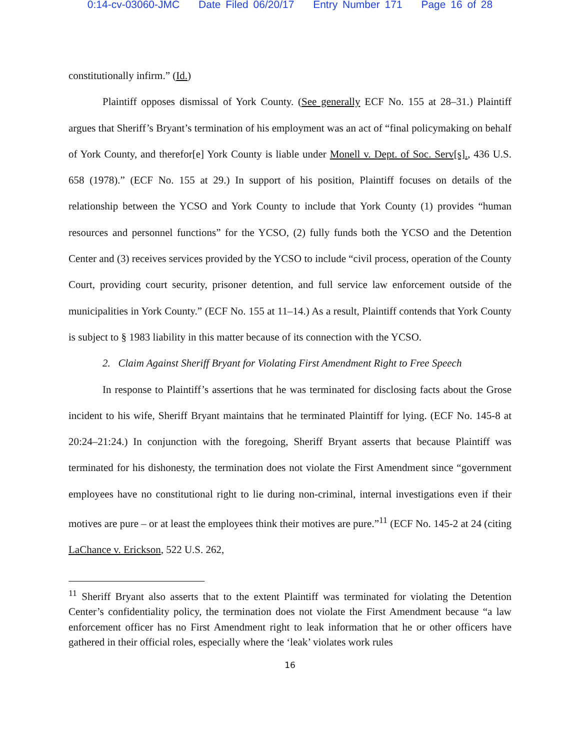0:14-cv-03060-JMC Date Filed 06/20/17 Entry Number 171 Page 16 of 28
constitutionally infirm.” (Id.)
Plaintiff opposes dismissal of York County. (See generally ECF No. 155 at 28–31.) Plaintiff argues that Sheriff’s Bryant’s termination of his employment was an act of “final policymaking on behalf of York County, and therefor[e] York County is liable under Monell v. Dept. of Soc. Serv[s]., 436 U.S. 658 (1978).” (ECF No. 155 at 29.) In support of his position, Plaintiff focuses on details of the relationship between the YCSO and York County to include that York County (1) provides “human resources and personnel functions” for the YCSO, (2) fully funds both the YCSO and the Detention Center and (3) receives services provided by the YCSO to include “civil process, operation of the County Court, providing court security, prisoner detention, and full service law enforcement outside of the municipalities in York County.” (ECF No. 155 at 11–14.) As a result, Plaintiff contends that York County is subject to § 1983 liability in this matter because of its connection with the YCSO.
2. Claim Against Sheriff Bryant for Violating First Amendment Right to Free Speech
In response to Plaintiff’s assertions that he was terminated for disclosing facts about the Grose incident to his wife, Sheriff Bryant maintains that he terminated Plaintiff for lying. (ECF No. 145-8 at 20:24–21:24.) In conjunction with the foregoing, Sheriff Bryant asserts that because Plaintiff was terminated for his dishonesty, the termination does not violate the First Amendment since “government employees have no constitutional right to lie during non-criminal, internal investigations even if their motives are pure – or at least the employees think their motives are pure.”<sup>11</sup> (ECF No. 145-2 at 24 (citing LaChance v. Erickson, 522 U.S. 262,
<sup>11</sup> Sheriff Bryant also asserts that to the extent Plaintiff was terminated for violating the Detention Center’s confidentiality policy, the termination does not violate the First Amendment because “a law enforcement officer has no First Amendment right to leak information that he or other officers have gathered in their official roles, especially where the ‘leak’ violates work rules
16